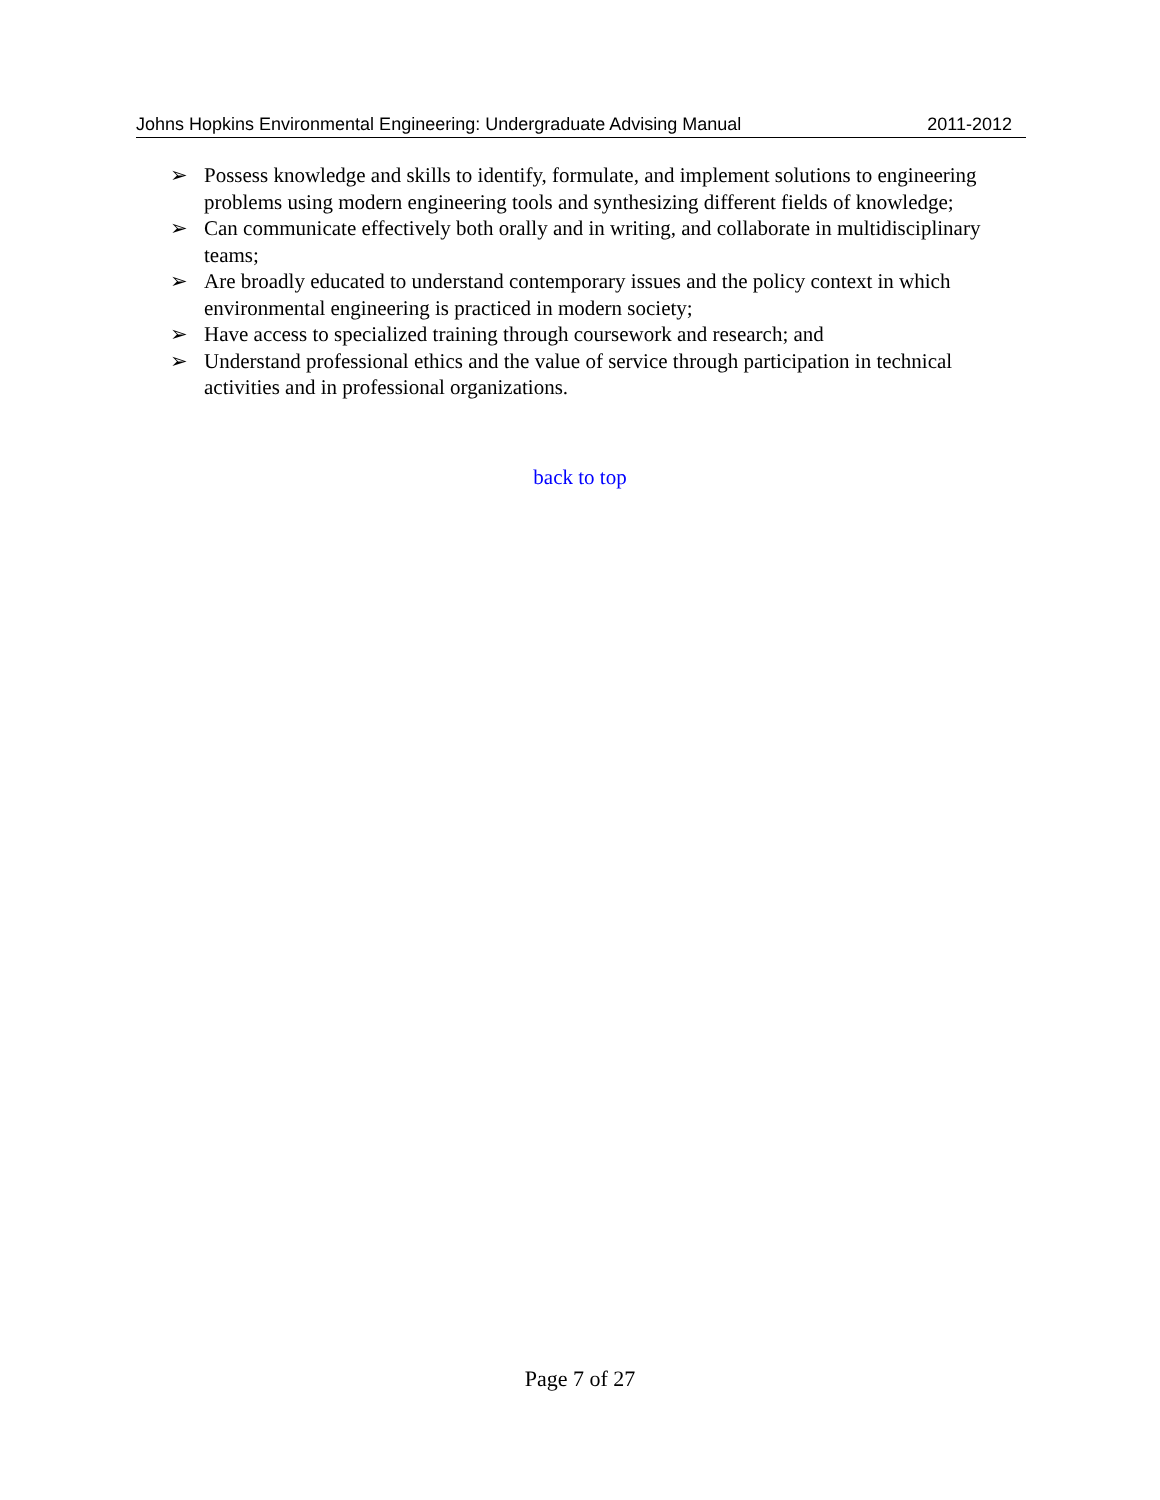Johns Hopkins Environmental Engineering: Undergraduate Advising Manual 2011-2012
➢ Possess knowledge and skills to identify, formulate, and implement solutions to engineering problems using modern engineering tools and synthesizing different fields of knowledge;
➢ Can communicate effectively both orally and in writing, and collaborate in multidisciplinary teams;
➢ Are broadly educated to understand contemporary issues and the policy context in which environmental engineering is practiced in modern society;
➢ Have access to specialized training through coursework and research; and
➢ Understand professional ethics and the value of service through participation in technical activities and in professional organizations.
back to top
Page 7 of 27